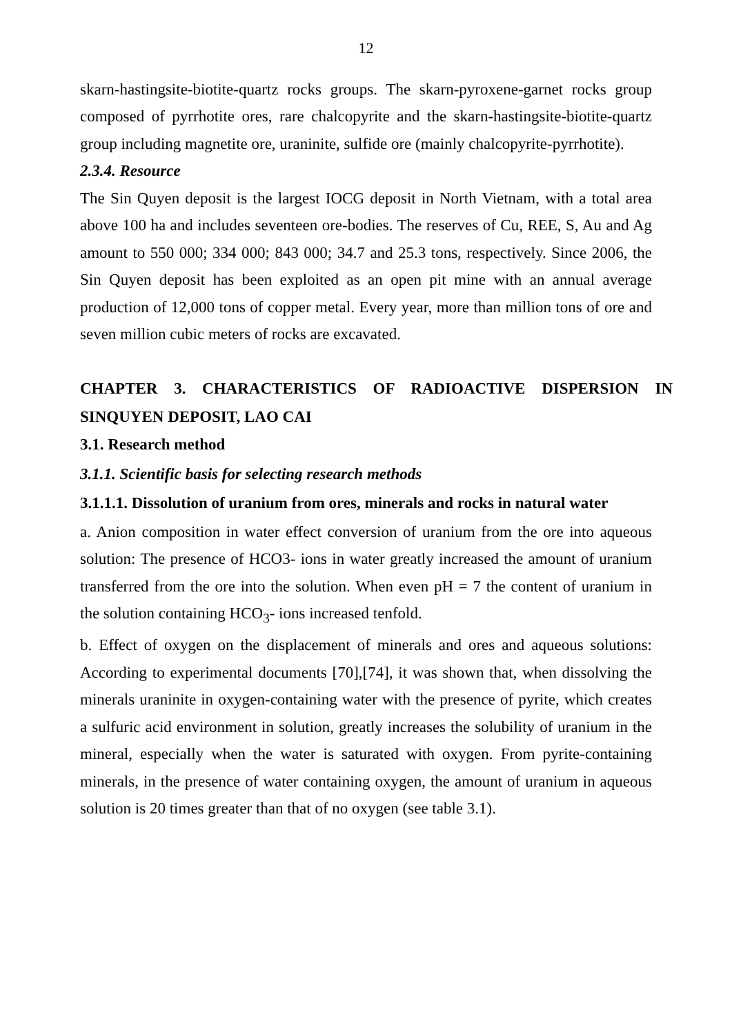12
skarn-hastingsite-biotite-quartz rocks groups. The skarn-pyroxene-garnet rocks group composed of pyrrhotite ores, rare chalcopyrite and the skarn-hastingsite-biotite-quartz group including magnetite ore, uraninite, sulfide ore (mainly chalcopyrite-pyrrhotite).
2.3.4. Resource
The Sin Quyen deposit is the largest IOCG deposit in North Vietnam, with a total area above 100 ha and includes seventeen ore-bodies. The reserves of Cu, REE, S, Au and Ag amount to 550 000; 334 000; 843 000; 34.7 and 25.3 tons, respectively. Since 2006, the Sin Quyen deposit has been exploited as an open pit mine with an annual average production of 12,000 tons of copper metal. Every year, more than million tons of ore and seven million cubic meters of rocks are excavated.
CHAPTER 3. CHARACTERISTICS OF RADIOACTIVE DISPERSION IN SINQUYEN DEPOSIT, LAO CAI
3.1. Research method
3.1.1. Scientific basis for selecting research methods
3.1.1.1. Dissolution of uranium from ores, minerals and rocks in natural water
a. Anion composition in water effect conversion of uranium from the ore into aqueous solution: The presence of HCO3- ions in water greatly increased the amount of uranium transferred from the ore into the solution. When even pH = 7 the content of uranium in the solution containing HCO<sub>3</sub>- ions increased tenfold.
b. Effect of oxygen on the displacement of minerals and ores and aqueous solutions: According to experimental documents [70],[74], it was shown that, when dissolving the minerals uraninite in oxygen-containing water with the presence of pyrite, which creates a sulfuric acid environment in solution, greatly increases the solubility of uranium in the mineral, especially when the water is saturated with oxygen. From pyrite-containing minerals, in the presence of water containing oxygen, the amount of uranium in aqueous solution is 20 times greater than that of no oxygen (see table 3.1).